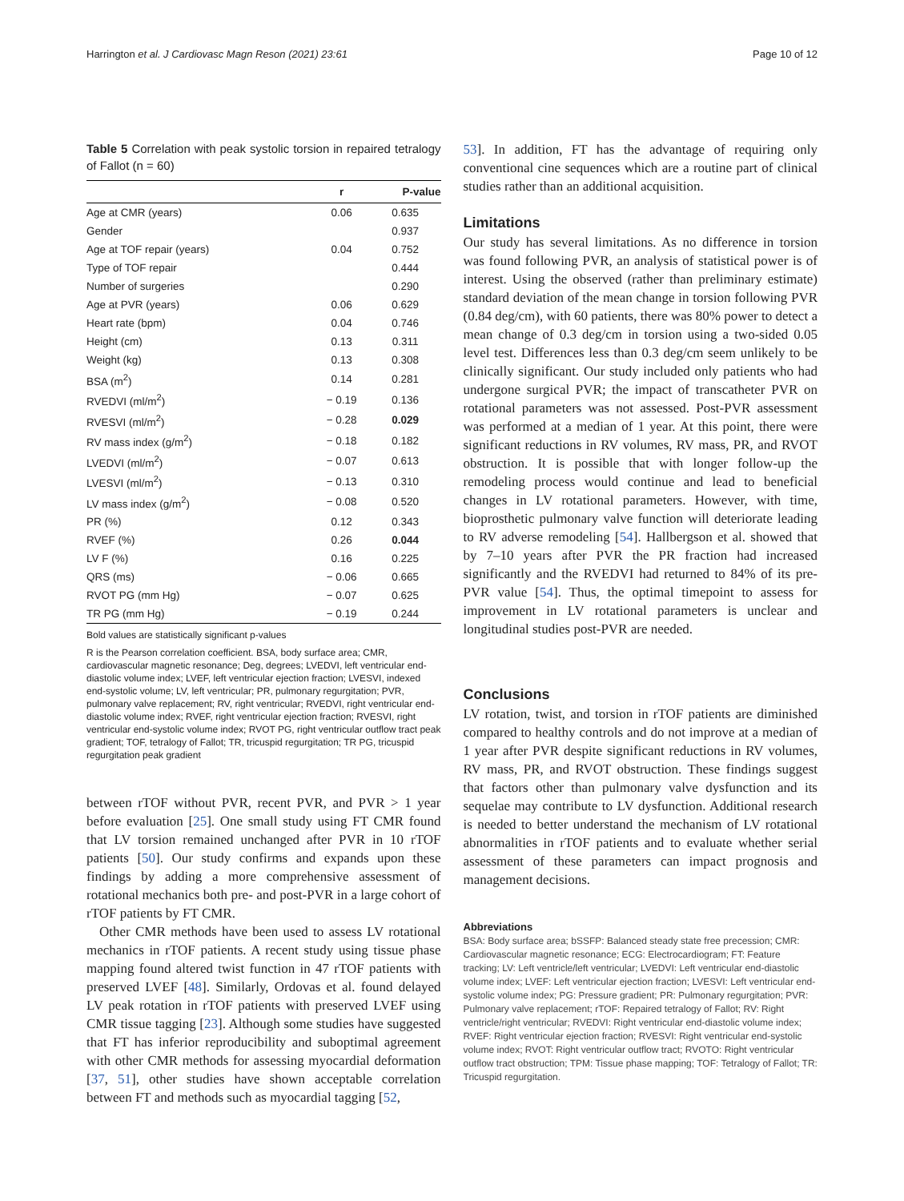Harrington et al. J Cardiovasc Magn Reson (2021) 23:61 Page 10 of 12
Table 5 Correlation with peak systolic torsion in repaired tetralogy of Fallot (n = 60)
| | r | P-value |
| --- | --- | --- |
| Age at CMR (years) | 0.06 | 0.635 |
| Gender | | 0.937 |
| Age at TOF repair (years) | 0.04 | 0.752 |
| Type of TOF repair | | 0.444 |
| Number of surgeries | | 0.290 |
| Age at PVR (years) | 0.06 | 0.629 |
| Heart rate (bpm) | 0.04 | 0.746 |
| Height (cm) | 0.13 | 0.311 |
| Weight (kg) | 0.13 | 0.308 |
| BSA (m<sup>2</sup>) | 0.14 | 0.281 |
| RVEDVI (ml/m<sup>2</sup>) | − 0.19 | 0.136 |
| RVESVI (ml/m<sup>2</sup>) | − 0.28 | 0.029 |
| RV mass index (g/m<sup>2</sup>) | − 0.18 | 0.182 |
| LVEDVI (ml/m<sup>2</sup>) | − 0.07 | 0.613 |
| LVESVI (ml/m<sup>2</sup>) | − 0.13 | 0.310 |
| LV mass index (g/m<sup>2</sup>) | − 0.08 | 0.520 |
| PR (%) | 0.12 | 0.343 |
| RVEF (%) | 0.26 | 0.044 |
| LV F (%) | 0.16 | 0.225 |
| QRS (ms) | − 0.06 | 0.665 |
| RVOT PG (mm Hg) | − 0.07 | 0.625 |
| TR PG (mm Hg) | − 0.19 | 0.244 |
Bold values are statistically significant p-values
R is the Pearson correlation coefficient. BSA, body surface area; CMR, cardiovascular magnetic resonance; Deg, degrees; LVEDVI, left ventricular end-diastolic volume index; LVEF, left ventricular ejection fraction; LVESVI, indexed end-systolic volume; LV, left ventricular; PR, pulmonary regurgitation; PVR, pulmonary valve replacement; RV, right ventricular; RVEDVI, right ventricular end-diastolic volume index; RVEF, right ventricular ejection fraction; RVESVI, right ventricular end-systolic volume index; RVOT PG, right ventricular outflow tract peak gradient; TOF, tetralogy of Fallot; TR, tricuspid regurgitation; TR PG, tricuspid regurgitation peak gradient
between rTOF without PVR, recent PVR, and PVR > 1 year before evaluation [25]. One small study using FT CMR found that LV torsion remained unchanged after PVR in 10 rTOF patients [50]. Our study confirms and expands upon these findings by adding a more comprehensive assessment of rotational mechanics both pre- and post-PVR in a large cohort of rTOF patients by FT CMR.
Other CMR methods have been used to assess LV rotational mechanics in rTOF patients. A recent study using tissue phase mapping found altered twist function in 47 rTOF patients with preserved LVEF [48]. Similarly, Ordovas et al. found delayed LV peak rotation in rTOF patients with preserved LVEF using CMR tissue tagging [23]. Although some studies have suggested that FT has inferior reproducibility and suboptimal agreement with other CMR methods for assessing myocardial deformation [37, 51], other studies have shown acceptable correlation between FT and methods such as myocardial tagging [52,
53]. In addition, FT has the advantage of requiring only conventional cine sequences which are a routine part of clinical studies rather than an additional acquisition.
Limitations
Our study has several limitations. As no difference in torsion was found following PVR, an analysis of statistical power is of interest. Using the observed (rather than preliminary estimate) standard deviation of the mean change in torsion following PVR (0.84 deg/cm), with 60 patients, there was 80% power to detect a mean change of 0.3 deg/cm in torsion using a two-sided 0.05 level test. Differences less than 0.3 deg/cm seem unlikely to be clinically significant. Our study included only patients who had undergone surgical PVR; the impact of transcatheter PVR on rotational parameters was not assessed. Post-PVR assessment was performed at a median of 1 year. At this point, there were significant reductions in RV volumes, RV mass, PR, and RVOT obstruction. It is possible that with longer follow-up the remodeling process would continue and lead to beneficial changes in LV rotational parameters. However, with time, bioprosthetic pulmonary valve function will deteriorate leading to RV adverse remodeling [54]. Hallbergson et al. showed that by 7–10 years after PVR the PR fraction had increased significantly and the RVEDVI had returned to 84% of its pre-PVR value [54]. Thus, the optimal timepoint to assess for improvement in LV rotational parameters is unclear and longitudinal studies post-PVR are needed.
Conclusions
LV rotation, twist, and torsion in rTOF patients are diminished compared to healthy controls and do not improve at a median of 1 year after PVR despite significant reductions in RV volumes, RV mass, PR, and RVOT obstruction. These findings suggest that factors other than pulmonary valve dysfunction and its sequelae may contribute to LV dysfunction. Additional research is needed to better understand the mechanism of LV rotational abnormalities in rTOF patients and to evaluate whether serial assessment of these parameters can impact prognosis and management decisions.
Abbreviations
BSA: Body surface area; bSSFP: Balanced steady state free precession; CMR: Cardiovascular magnetic resonance; ECG: Electrocardiogram; FT: Feature tracking; LV: Left ventricle/left ventricular; LVEDVI: Left ventricular end-diastolic volume index; LVEF: Left ventricular ejection fraction; LVESVI: Left ventricular end-systolic volume index; PG: Pressure gradient; PR: Pulmonary regurgitation; PVR: Pulmonary valve replacement; rTOF: Repaired tetralogy of Fallot; RV: Right ventricle/right ventricular; RVEDVI: Right ventricular end-diastolic volume index; RVEF: Right ventricular ejection fraction; RVESVI: Right ventricular end-systolic volume index; RVOT: Right ventricular outflow tract; RVOTO: Right ventricular outflow tract obstruction; TPM: Tissue phase mapping; TOF: Tetralogy of Fallot; TR: Tricuspid regurgitation.